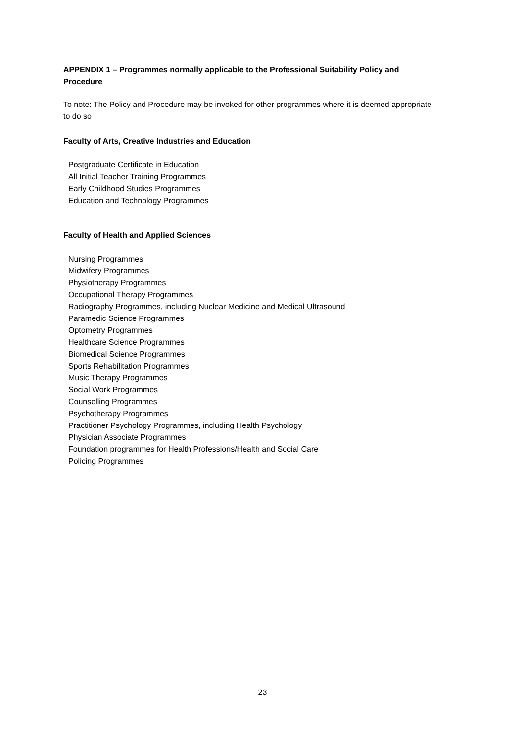APPENDIX 1 – Programmes normally applicable to the Professional Suitability Policy and Procedure
To note: The Policy and Procedure may be invoked for other programmes where it is deemed appropriate to do so
Faculty of Arts, Creative Industries and Education
Postgraduate Certificate in Education
All Initial Teacher Training Programmes
Early Childhood Studies Programmes
Education and Technology Programmes
Faculty of Health and Applied Sciences
Nursing Programmes
Midwifery Programmes
Physiotherapy Programmes
Occupational Therapy Programmes
Radiography Programmes, including Nuclear Medicine and Medical Ultrasound
Paramedic Science Programmes
Optometry Programmes
Healthcare Science Programmes
Biomedical Science Programmes
Sports Rehabilitation Programmes
Music Therapy Programmes
Social Work Programmes
Counselling Programmes
Psychotherapy Programmes
Practitioner Psychology Programmes, including Health Psychology
Physician Associate Programmes
Foundation programmes for Health Professions/Health and Social Care
Policing Programmes
23